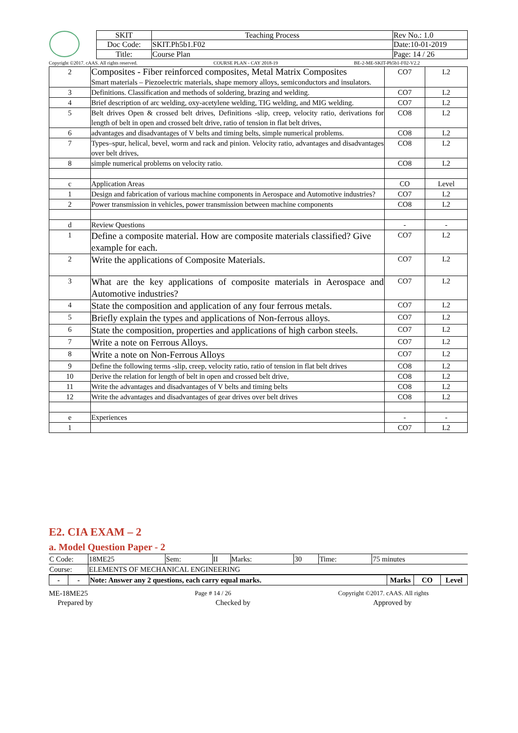| | SKIT | Teaching Process | Rev No.: 1.0 |
| | Doc Code: | SKIT.Ph5b1.F02 | Date:10-01-2019 |
| | Title: | Course Plan | Page: 14 / 26 |
Copyright ©2017. cAAS. All rights reserved. COURSE PLAN - CAY 2018-19 BE-2-ME-SKIT-Ph5b1-F02-V2.2
| 2 | Composites - Fiber reinforced composites, Metal Matrix Composites Smart materials – Piezoelectric materials, shape memory alloys, semiconductors and insulators. | CO7 | L2 |
| 3 | Definitions. Classification and methods of soldering, brazing and welding. | CO7 | L2 |
| 4 | Brief description of arc welding, oxy-acetylene welding, TIG welding, and MIG welding. | CO7 | L2 |
| 5 | Belt drives Open & crossed belt drives, Definitions -slip, creep, velocity ratio, derivations for length of belt in open and crossed belt drive, ratio of tension in flat belt drives, | CO8 | L2 |
| 6 | advantages and disadvantages of V belts and timing belts, simple numerical problems. | CO8 | L2 |
| 7 | Types–spur, helical, bevel, worm and rack and pinion. Velocity ratio, advantages and disadvantages over belt drives, | CO8 | L2 |
| 8 | simple numerical problems on velocity ratio. | CO8 | L2 |
| c | Application Areas | CO | Level |
| 1 | Design and fabrication of various machine components in Aerospace and Automotive industries? | CO7 | L2 |
| 2 | Power transmission in vehicles, power transmission between machine components | CO8 | L2 |
| d | Review Questions | - | - |
| 1 | Define a composite material. How are composite materials classified? Give example for each. | CO7 | L2 |
| 2 | Write the applications of Composite Materials. | CO7 | L2 |
| 3 | What are the key applications of composite materials in Aerospace and Automotive industries? | CO7 | L2 |
| 4 | State the composition and application of any four ferrous metals. | CO7 | L2 |
| 5 | Briefly explain the types and applications of Non-ferrous alloys. | CO7 | L2 |
| 6 | State the composition, properties and applications of high carbon steels. | CO7 | L2 |
| 7 | Write a note on Ferrous Alloys. | CO7 | L2 |
| 8 | Write a note on Non-Ferrous Alloys | CO7 | L2 |
| 9 | Define the following terms -slip, creep, velocity ratio, ratio of tension in flat belt drives | CO8 | L2 |
| 10 | Derive the relation for length of belt in open and crossed belt drive, | CO8 | L2 |
| 11 | Write the advantages and disadvantages of V belts and timing belts | CO8 | L2 |
| 12 | Write the advantages and disadvantages of gear drives over belt drives | CO8 | L2 |
| e | Experiences | - | - |
| 1 | | CO7 | L2 |
E2. CIA EXAM – 2
a. Model Question Paper - 2
| C Code: | 18ME25 | Sem: | II | Marks: | 30 | Time: | 75 minutes |
| Course: | ELEMENTS OF MECHANICAL ENGINEERING | | | | | | |
| - | - | Note: Answer any 2 questions, each carry equal marks. | Marks | CO | Level |
ME-18ME25 Page # 14 / 26 Copyright ©2017. cAAS. All rights
Prepared by Checked by Approved by